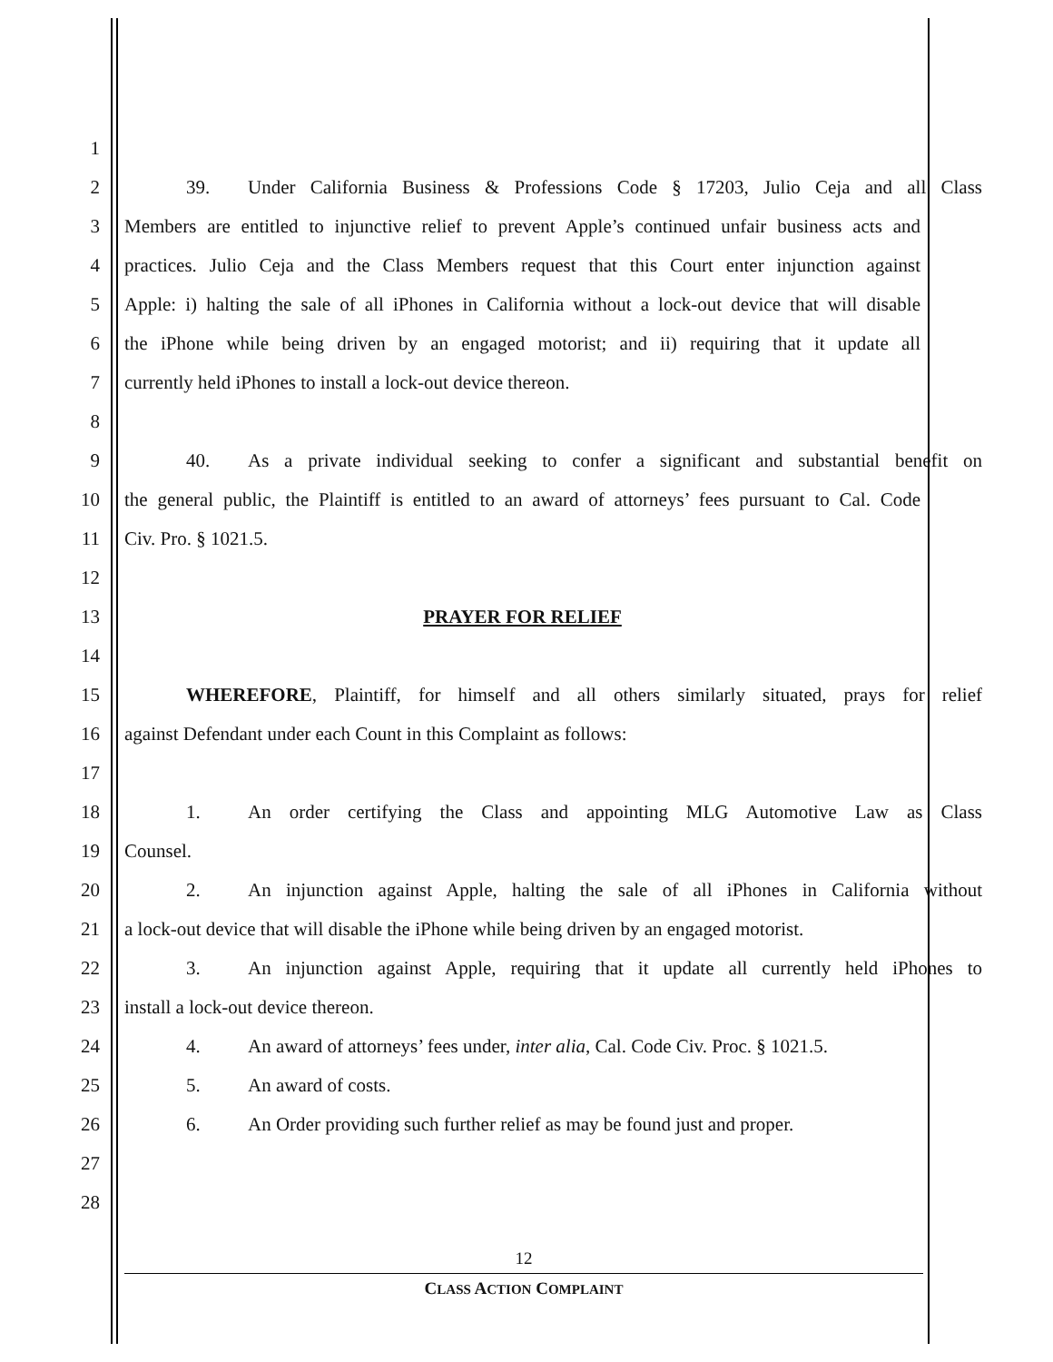1
2 39. Under California Business & Professions Code § 17203, Julio Ceja and all Class
3 Members are entitled to injunctive relief to prevent Apple’s continued unfair business acts and
4 practices. Julio Ceja and the Class Members request that this Court enter injunction against
5 Apple: i) halting the sale of all iPhones in California without a lock-out device that will disable
6 the iPhone while being driven by an engaged motorist; and ii) requiring that it update all
7 currently held iPhones to install a lock-out device thereon.
8
9 40. As a private individual seeking to confer a significant and substantial benefit on
10 the general public, the Plaintiff is entitled to an award of attorneys’ fees pursuant to Cal. Code
11 Civ. Pro. § 1021.5.
12
13 PRAYER FOR RELIEF
14
15 WHEREFORE, Plaintiff, for himself and all others similarly situated, prays for relief
16 against Defendant under each Count in this Complaint as follows:
17
18 1. An order certifying the Class and appointing MLG Automotive Law as Class
19 Counsel.
20 2. An injunction against Apple, halting the sale of all iPhones in California without
21 a lock-out device that will disable the iPhone while being driven by an engaged motorist.
22 3. An injunction against Apple, requiring that it update all currently held iPhones to
23 install a lock-out device thereon.
24 4. An award of attorneys’ fees under, inter alia, Cal. Code Civ. Proc. § 1021.5.
25 5. An award of costs.
26 6. An Order providing such further relief as may be found just and proper.
27
28
12
CLASS ACTION COMPLAINT